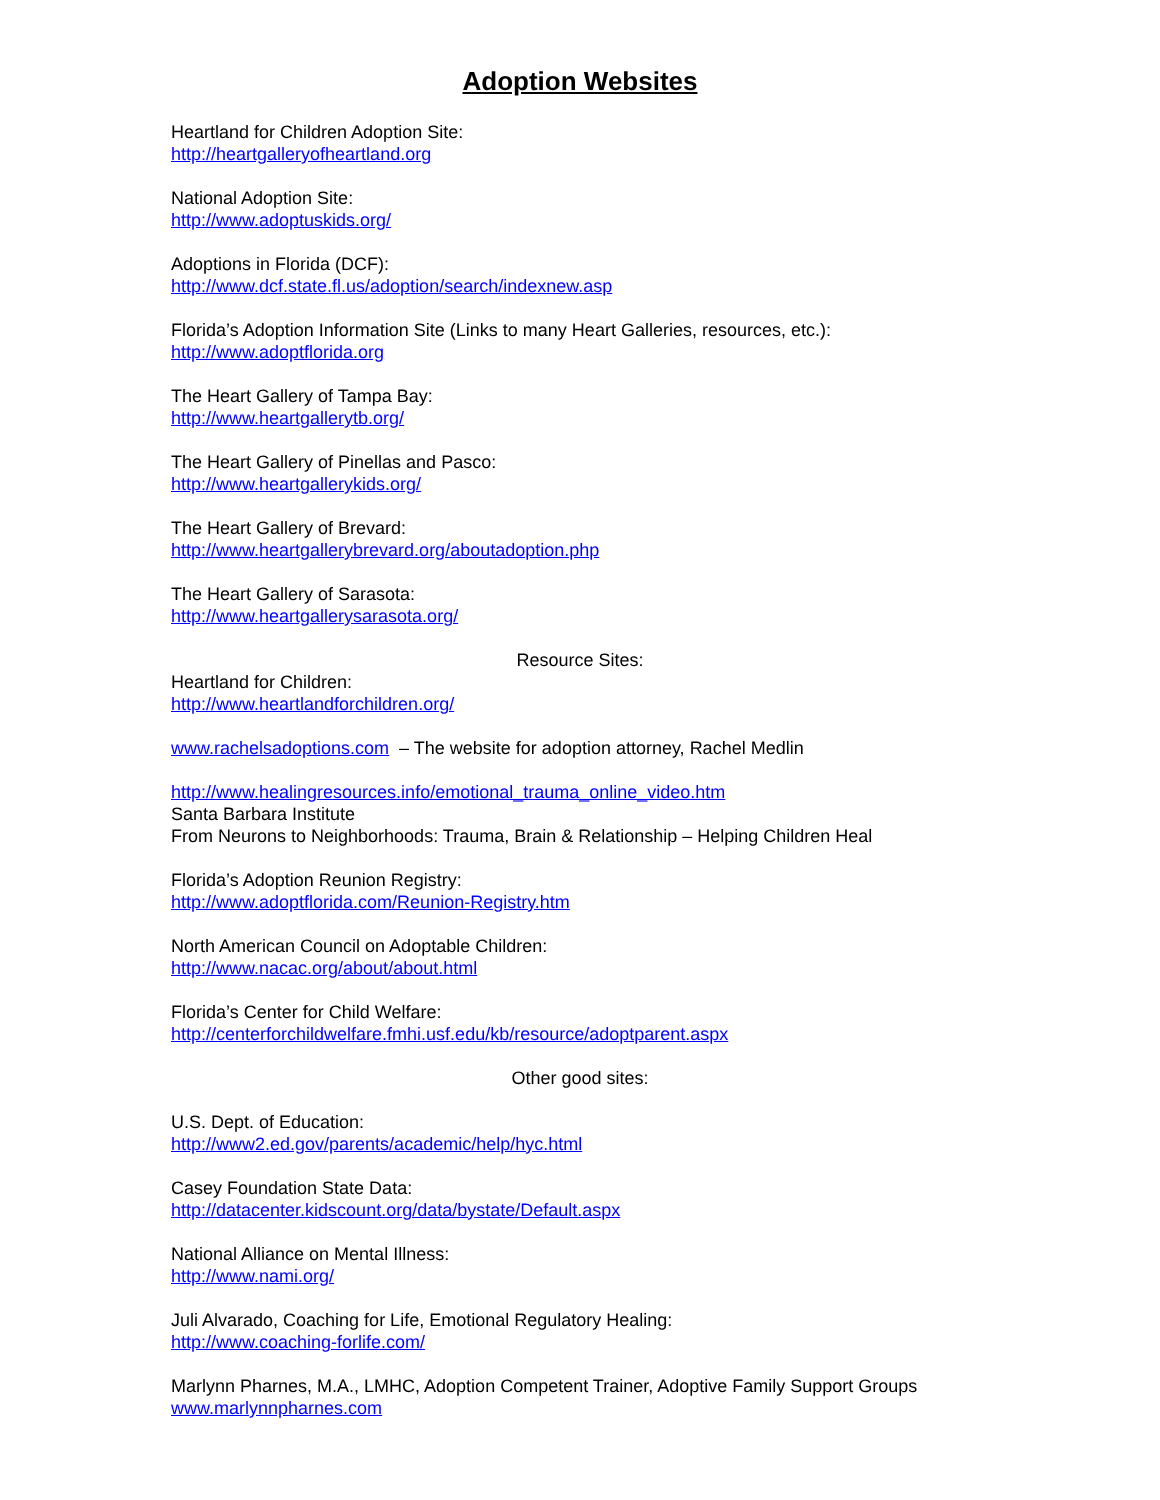Adoption Websites
Heartland for Children Adoption Site:
http://heartgalleryofheartland.org
National Adoption Site:
http://www.adoptuskids.org/
Adoptions in Florida (DCF):
http://www.dcf.state.fl.us/adoption/search/indexnew.asp
Florida’s Adoption Information Site (Links to many Heart Galleries, resources, etc.):
http://www.adoptflorida.org
The Heart Gallery of Tampa Bay:
http://www.heartgallerytb.org/
The Heart Gallery of Pinellas and Pasco:
http://www.heartgallerykids.org/
The Heart Gallery of Brevard:
http://www.heartgallerybrevard.org/aboutadoption.php
The Heart Gallery of Sarasota:
http://www.heartgallerysarasota.org/
Resource Sites:
Heartland for Children:
http://www.heartlandforchildren.org/
www.rachelsadoptions.com – The website for adoption attorney, Rachel Medlin
http://www.healingresources.info/emotional_trauma_online_video.htm
Santa Barbara Institute
From Neurons to Neighborhoods: Trauma, Brain & Relationship – Helping Children Heal
Florida’s Adoption Reunion Registry:
http://www.adoptflorida.com/Reunion-Registry.htm
North American Council on Adoptable Children:
http://www.nacac.org/about/about.html
Florida’s Center for Child Welfare:
http://centerforchildwelfare.fmhi.usf.edu/kb/resource/adoptparent.aspx
Other good sites:
U.S. Dept. of Education:
http://www2.ed.gov/parents/academic/help/hyc.html
Casey Foundation State Data:
http://datacenter.kidscount.org/data/bystate/Default.aspx
National Alliance on Mental Illness:
http://www.nami.org/
Juli Alvarado, Coaching for Life, Emotional Regulatory Healing:
http://www.coaching-forlife.com/
Marlynn Pharnes, M.A., LMHC, Adoption Competent Trainer, Adoptive Family Support Groups
www.marlynnpharnes.com